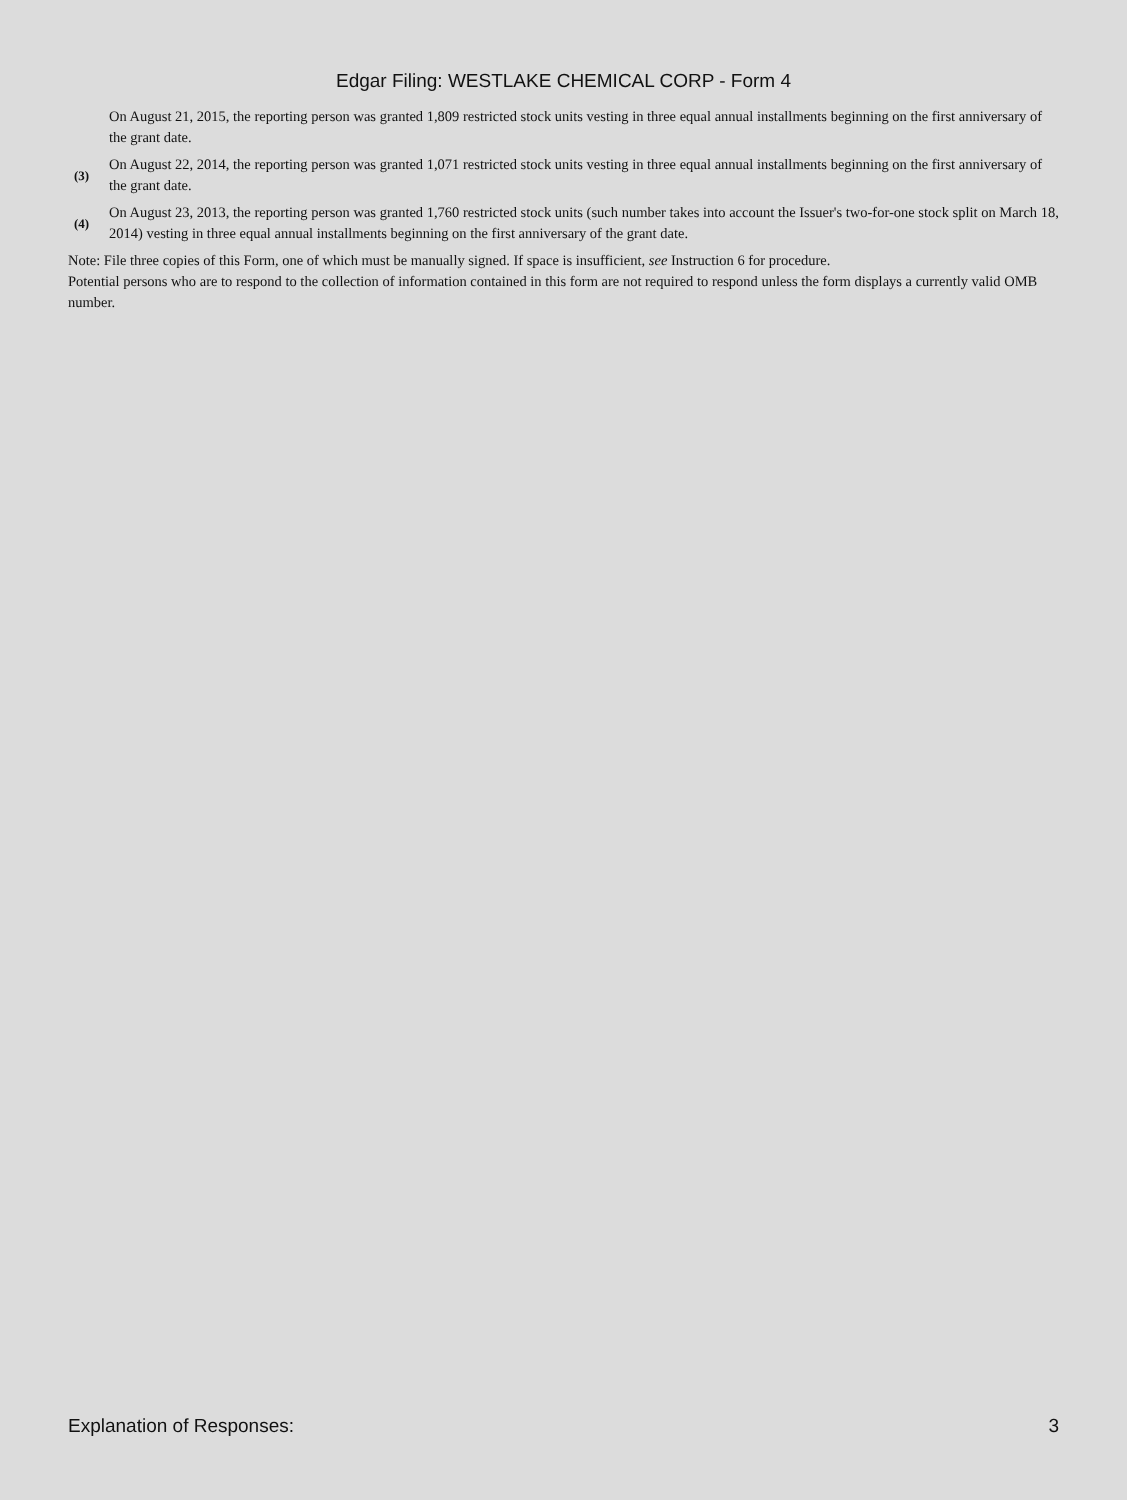Edgar Filing: WESTLAKE CHEMICAL CORP - Form 4
On August 21, 2015, the reporting person was granted 1,809 restricted stock units vesting in three equal annual installments beginning on the first anniversary of the grant date.
(3)
On August 22, 2014, the reporting person was granted 1,071 restricted stock units vesting in three equal annual installments beginning on the first anniversary of the grant date.
(4)
On August 23, 2013, the reporting person was granted 1,760 restricted stock units (such number takes into account the Issuer's two-for-one stock split on March 18, 2014) vesting in three equal annual installments beginning on the first anniversary of the grant date.
Note: File three copies of this Form, one of which must be manually signed. If space is insufficient, see Instruction 6 for procedure.
Potential persons who are to respond to the collection of information contained in this form are not required to respond unless the form displays a currently valid OMB number.
Explanation of Responses: 3